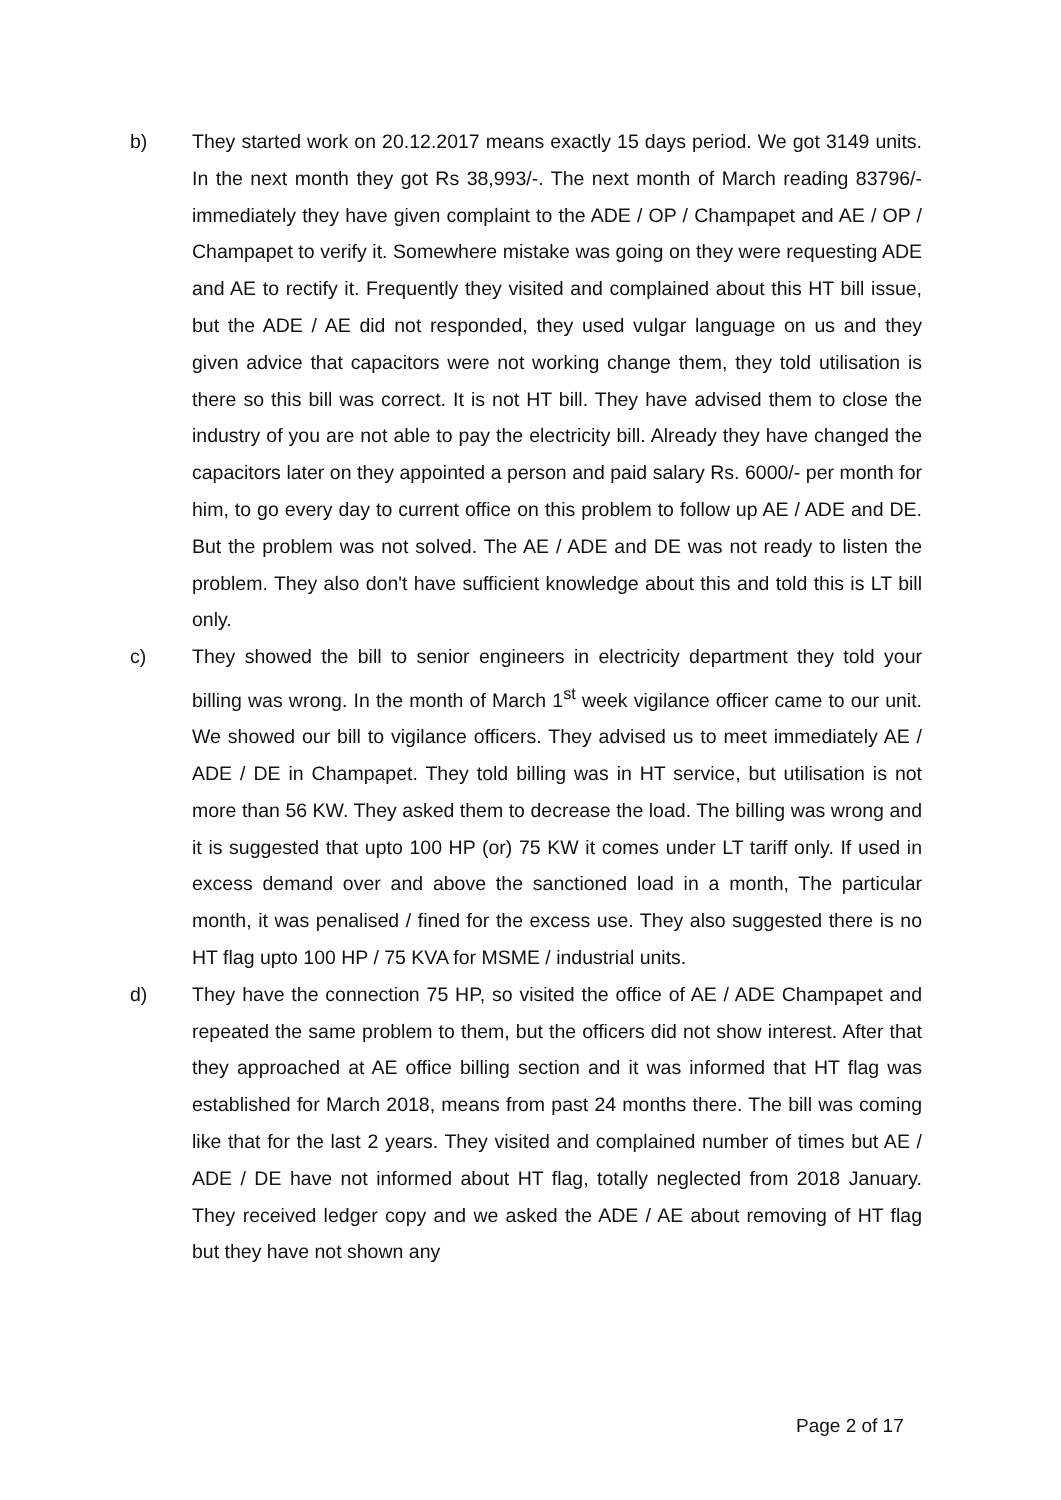b) They started work on 20.12.2017 means exactly 15 days period. We got 3149 units. In the next month they got Rs 38,993/-. The next month of March reading 83796/- immediately they have given complaint to the ADE / OP / Champapet and AE / OP / Champapet to verify it. Somewhere mistake was going on they were requesting ADE and AE to rectify it. Frequently they visited and complained about this HT bill issue, but the ADE / AE did not responded, they used vulgar language on us and they given advice that capacitors were not working change them, they told utilisation is there so this bill was correct. It is not HT bill. They have advised them to close the industry of you are not able to pay the electricity bill. Already they have changed the capacitors later on they appointed a person and paid salary Rs. 6000/- per month for him, to go every day to current office on this problem to follow up AE / ADE and DE. But the problem was not solved. The AE / ADE and DE was not ready to listen the problem. They also don't have sufficient knowledge about this and told this is LT bill only.
c) They showed the bill to senior engineers in electricity department they told your billing was wrong. In the month of March 1<sup>st</sup> week vigilance officer came to our unit. We showed our bill to vigilance officers. They advised us to meet immediately AE / ADE / DE in Champapet. They told billing was in HT service, but utilisation is not more than 56 KW. They asked them to decrease the load. The billing was wrong and it is suggested that upto 100 HP (or) 75 KW it comes under LT tariff only. If used in excess demand over and above the sanctioned load in a month, The particular month, it was penalised / fined for the excess use. They also suggested there is no HT flag upto 100 HP / 75 KVA for MSME / industrial units.
d) They have the connection 75 HP, so visited the office of AE / ADE Champapet and repeated the same problem to them, but the officers did not show interest. After that they approached at AE office billing section and it was informed that HT flag was established for March 2018, means from past 24 months there. The bill was coming like that for the last 2 years. They visited and complained number of times but AE / ADE / DE have not informed about HT flag, totally neglected from 2018 January. They received ledger copy and we asked the ADE / AE about removing of HT flag but they have not shown any
Page 2 of 17